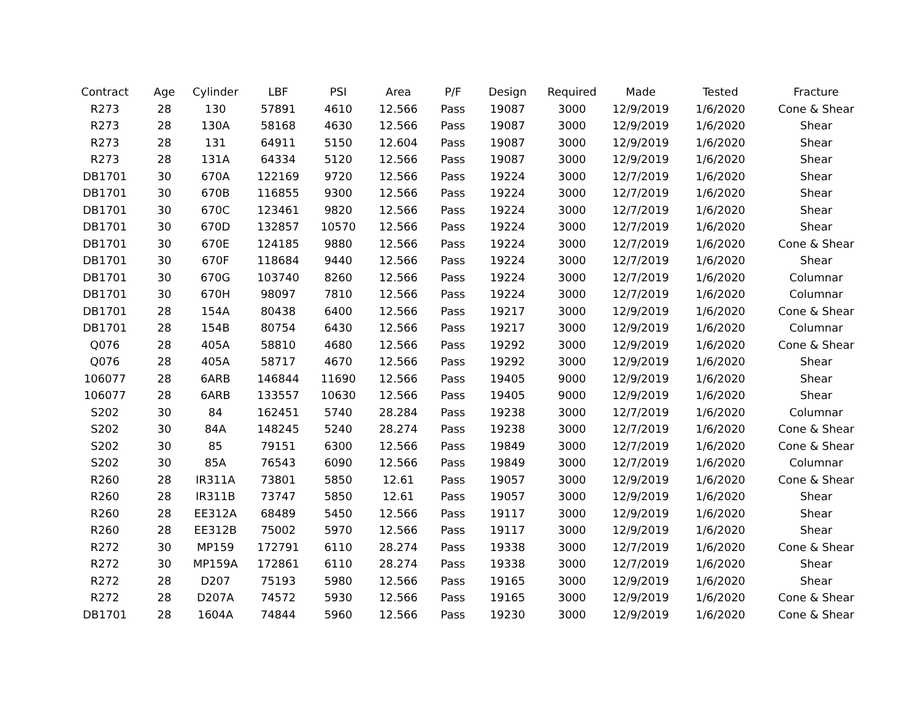| Contract | Age | Cylinder | LBF | PSI | Area | P/F | Design | Required | Made | Tested | Fracture |
| --- | --- | --- | --- | --- | --- | --- | --- | --- | --- | --- | --- |
| R273 | 28 | 130 | 57891 | 4610 | 12.566 | Pass | 19087 | 3000 | 12/9/2019 | 1/6/2020 | Cone & Shear |
| R273 | 28 | 130A | 58168 | 4630 | 12.566 | Pass | 19087 | 3000 | 12/9/2019 | 1/6/2020 | Shear |
| R273 | 28 | 131 | 64911 | 5150 | 12.604 | Pass | 19087 | 3000 | 12/9/2019 | 1/6/2020 | Shear |
| R273 | 28 | 131A | 64334 | 5120 | 12.566 | Pass | 19087 | 3000 | 12/9/2019 | 1/6/2020 | Shear |
| DB1701 | 30 | 670A | 122169 | 9720 | 12.566 | Pass | 19224 | 3000 | 12/7/2019 | 1/6/2020 | Shear |
| DB1701 | 30 | 670B | 116855 | 9300 | 12.566 | Pass | 19224 | 3000 | 12/7/2019 | 1/6/2020 | Shear |
| DB1701 | 30 | 670C | 123461 | 9820 | 12.566 | Pass | 19224 | 3000 | 12/7/2019 | 1/6/2020 | Shear |
| DB1701 | 30 | 670D | 132857 | 10570 | 12.566 | Pass | 19224 | 3000 | 12/7/2019 | 1/6/2020 | Shear |
| DB1701 | 30 | 670E | 124185 | 9880 | 12.566 | Pass | 19224 | 3000 | 12/7/2019 | 1/6/2020 | Cone & Shear |
| DB1701 | 30 | 670F | 118684 | 9440 | 12.566 | Pass | 19224 | 3000 | 12/7/2019 | 1/6/2020 | Shear |
| DB1701 | 30 | 670G | 103740 | 8260 | 12.566 | Pass | 19224 | 3000 | 12/7/2019 | 1/6/2020 | Columnar |
| DB1701 | 30 | 670H | 98097 | 7810 | 12.566 | Pass | 19224 | 3000 | 12/7/2019 | 1/6/2020 | Columnar |
| DB1701 | 28 | 154A | 80438 | 6400 | 12.566 | Pass | 19217 | 3000 | 12/9/2019 | 1/6/2020 | Cone & Shear |
| DB1701 | 28 | 154B | 80754 | 6430 | 12.566 | Pass | 19217 | 3000 | 12/9/2019 | 1/6/2020 | Columnar |
| Q076 | 28 | 405A | 58810 | 4680 | 12.566 | Pass | 19292 | 3000 | 12/9/2019 | 1/6/2020 | Cone & Shear |
| Q076 | 28 | 405A | 58717 | 4670 | 12.566 | Pass | 19292 | 3000 | 12/9/2019 | 1/6/2020 | Shear |
| 106077 | 28 | 6ARB | 146844 | 11690 | 12.566 | Pass | 19405 | 9000 | 12/9/2019 | 1/6/2020 | Shear |
| 106077 | 28 | 6ARB | 133557 | 10630 | 12.566 | Pass | 19405 | 9000 | 12/9/2019 | 1/6/2020 | Shear |
| S202 | 30 | 84 | 162451 | 5740 | 28.284 | Pass | 19238 | 3000 | 12/7/2019 | 1/6/2020 | Columnar |
| S202 | 30 | 84A | 148245 | 5240 | 28.274 | Pass | 19238 | 3000 | 12/7/2019 | 1/6/2020 | Cone & Shear |
| S202 | 30 | 85 | 79151 | 6300 | 12.566 | Pass | 19849 | 3000 | 12/7/2019 | 1/6/2020 | Cone & Shear |
| S202 | 30 | 85A | 76543 | 6090 | 12.566 | Pass | 19849 | 3000 | 12/7/2019 | 1/6/2020 | Columnar |
| R260 | 28 | IR311A | 73801 | 5850 | 12.61 | Pass | 19057 | 3000 | 12/9/2019 | 1/6/2020 | Cone & Shear |
| R260 | 28 | IR311B | 73747 | 5850 | 12.61 | Pass | 19057 | 3000 | 12/9/2019 | 1/6/2020 | Shear |
| R260 | 28 | EE312A | 68489 | 5450 | 12.566 | Pass | 19117 | 3000 | 12/9/2019 | 1/6/2020 | Shear |
| R260 | 28 | EE312B | 75002 | 5970 | 12.566 | Pass | 19117 | 3000 | 12/9/2019 | 1/6/2020 | Shear |
| R272 | 30 | MP159 | 172791 | 6110 | 28.274 | Pass | 19338 | 3000 | 12/7/2019 | 1/6/2020 | Cone & Shear |
| R272 | 30 | MP159A | 172861 | 6110 | 28.274 | Pass | 19338 | 3000 | 12/7/2019 | 1/6/2020 | Shear |
| R272 | 28 | D207 | 75193 | 5980 | 12.566 | Pass | 19165 | 3000 | 12/9/2019 | 1/6/2020 | Shear |
| R272 | 28 | D207A | 74572 | 5930 | 12.566 | Pass | 19165 | 3000 | 12/9/2019 | 1/6/2020 | Cone & Shear |
| DB1701 | 28 | 1604A | 74844 | 5960 | 12.566 | Pass | 19230 | 3000 | 12/9/2019 | 1/6/2020 | Cone & Shear |